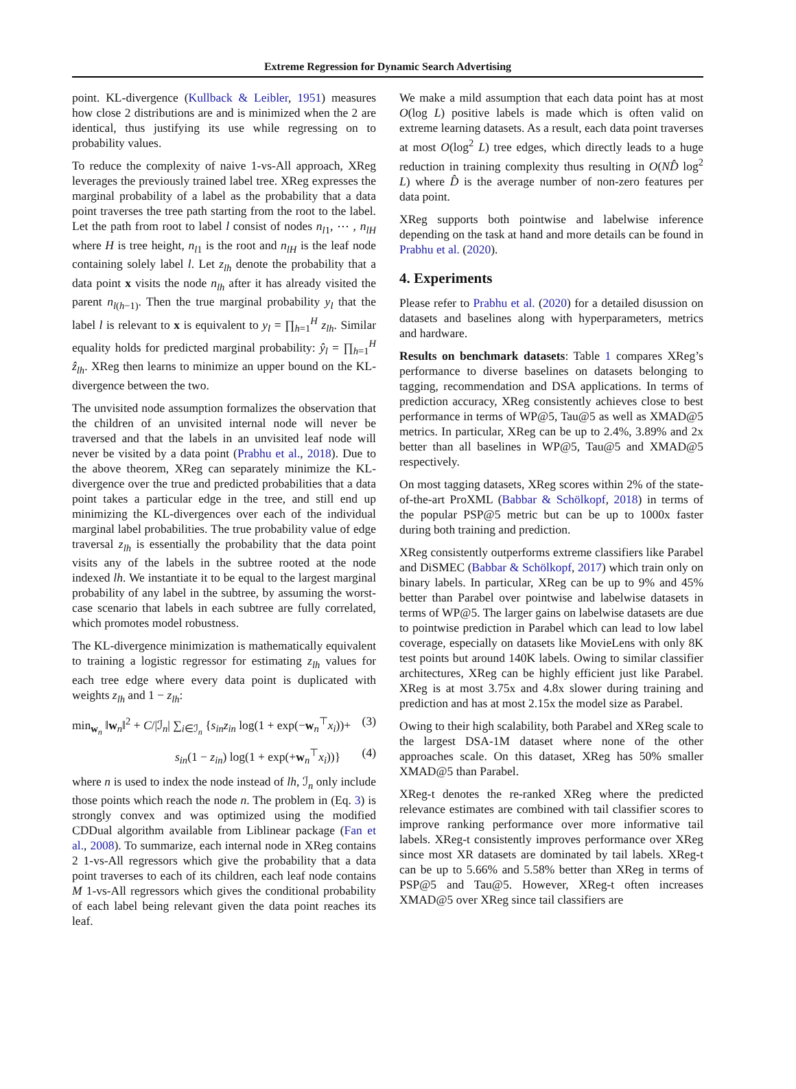Extreme Regression for Dynamic Search Advertising
point. KL-divergence (Kullback & Leibler, 1951) measures how close 2 distributions are and is minimized when the 2 are identical, thus justifying its use while regressing on to probability values.
To reduce the complexity of naive 1-vs-All approach, XReg leverages the previously trained label tree. XReg expresses the marginal probability of a label as the probability that a data point traverses the tree path starting from the root to the label. Let the path from root to label l consist of nodes n<sub>l1</sub>, ⋯ , n<sub>lH</sub> where H is tree height, n<sub>l1</sub> is the root and n<sub>lH</sub> is the leaf node containing solely label l. Let z<sub>lh</sub> denote the probability that a data point x visits the node n<sub>lh</sub> after it has already visited the parent n<sub>l(h−1)</sub>. Then the true marginal probability y<sub>l</sub> that the label l is relevant to x is equivalent to y<sub>l</sub> = ∏<sub>h=1</sub><sup>H</sup> z<sub>lh</sub>. Similar equality holds for predicted marginal probability: ŷ<sub>l</sub> = ∏<sub>h=1</sub><sup>H</sup> ẑ<sub>lh</sub>. XReg then learns to minimize an upper bound on the KL-divergence between the two.
The unvisited node assumption formalizes the observation that the children of an unvisited internal node will never be traversed and that the labels in an unvisited leaf node will never be visited by a data point (Prabhu et al., 2018). Due to the above theorem, XReg can separately minimize the KL-divergence over the true and predicted probabilities that a data point takes a particular edge in the tree, and still end up minimizing the KL-divergences over each of the individual marginal label probabilities. The true probability value of edge traversal z<sub>lh</sub> is essentially the probability that the data point visits any of the labels in the subtree rooted at the node indexed lh. We instantiate it to be equal to the largest marginal probability of any label in the subtree, by assuming the worst-case scenario that labels in each subtree are fully correlated, which promotes model robustness.
The KL-divergence minimization is mathematically equivalent to training a logistic regressor for estimating z<sub>lh</sub> values for each tree edge where every data point is duplicated with weights z<sub>lh</sub> and 1 − z<sub>lh</sub>:
min<sub>w<sub>n</sub></sub> ‖w<sub>n</sub>‖<sup>2</sup> + C/|ℐ<sub>n</sub>| ∑<sub>i∈ℐ<sub>n</sub></sub> {s<sub>in</sub>z<sub>in</sub> log(1 + exp(−w<sub>n</sub><sup>⊤</sup>x<sub>i</sub>))+ (3)
s<sub>in</sub>(1 − z<sub>in</sub>) log(1 + exp(+w<sub>n</sub><sup>⊤</sup>x<sub>i</sub>))} (4)
where n is used to index the node instead of lh, ℐ<sub>n</sub> only include those points which reach the node n. The problem in (Eq. 3) is strongly convex and was optimized using the modified CDDual algorithm available from Liblinear package (Fan et al., 2008). To summarize, each internal node in XReg contains 2 1-vs-All regressors which give the probability that a data point traverses to each of its children, each leaf node contains M 1-vs-All regressors which gives the conditional probability of each label being relevant given the data point reaches its leaf.
We make a mild assumption that each data point has at most O(log L) positive labels is made which is often valid on extreme learning datasets. As a result, each data point traverses at most O(log<sup>2</sup> L) tree edges, which directly leads to a huge reduction in training complexity thus resulting in O(ND̂ log<sup>2</sup> L) where D̂ is the average number of non-zero features per data point.
XReg supports both pointwise and labelwise inference depending on the task at hand and more details can be found in Prabhu et al. (2020).
4. Experiments
Please refer to Prabhu et al. (2020) for a detailed disussion on datasets and baselines along with hyperparameters, metrics and hardware.
Results on benchmark datasets: Table 1 compares XReg’s performance to diverse baselines on datasets belonging to tagging, recommendation and DSA applications. In terms of prediction accuracy, XReg consistently achieves close to best performance in terms of WP@5, Tau@5 as well as XMAD@5 metrics. In particular, XReg can be up to 2.4%, 3.89% and 2x better than all baselines in WP@5, Tau@5 and XMAD@5 respectively.
On most tagging datasets, XReg scores within 2% of the state-of-the-art ProXML (Babbar & Schölkopf, 2018) in terms of the popular PSP@5 metric but can be up to 1000x faster during both training and prediction.
XReg consistently outperforms extreme classifiers like Parabel and DiSMEC (Babbar & Schölkopf, 2017) which train only on binary labels. In particular, XReg can be up to 9% and 45% better than Parabel over pointwise and labelwise datasets in terms of WP@5. The larger gains on labelwise datasets are due to pointwise prediction in Parabel which can lead to low label coverage, especially on datasets like MovieLens with only 8K test points but around 140K labels. Owing to similar classifier architectures, XReg can be highly efficient just like Parabel. XReg is at most 3.75x and 4.8x slower during training and prediction and has at most 2.15x the model size as Parabel.
Owing to their high scalability, both Parabel and XReg scale to the largest DSA-1M dataset where none of the other approaches scale. On this dataset, XReg has 50% smaller XMAD@5 than Parabel.
XReg-t denotes the re-ranked XReg where the predicted relevance estimates are combined with tail classifier scores to improve ranking performance over more informative tail labels. XReg-t consistently improves performance over XReg since most XR datasets are dominated by tail labels. XReg-t can be up to 5.66% and 5.58% better than XReg in terms of PSP@5 and Tau@5. However, XReg-t often increases XMAD@5 over XReg since tail classifiers are